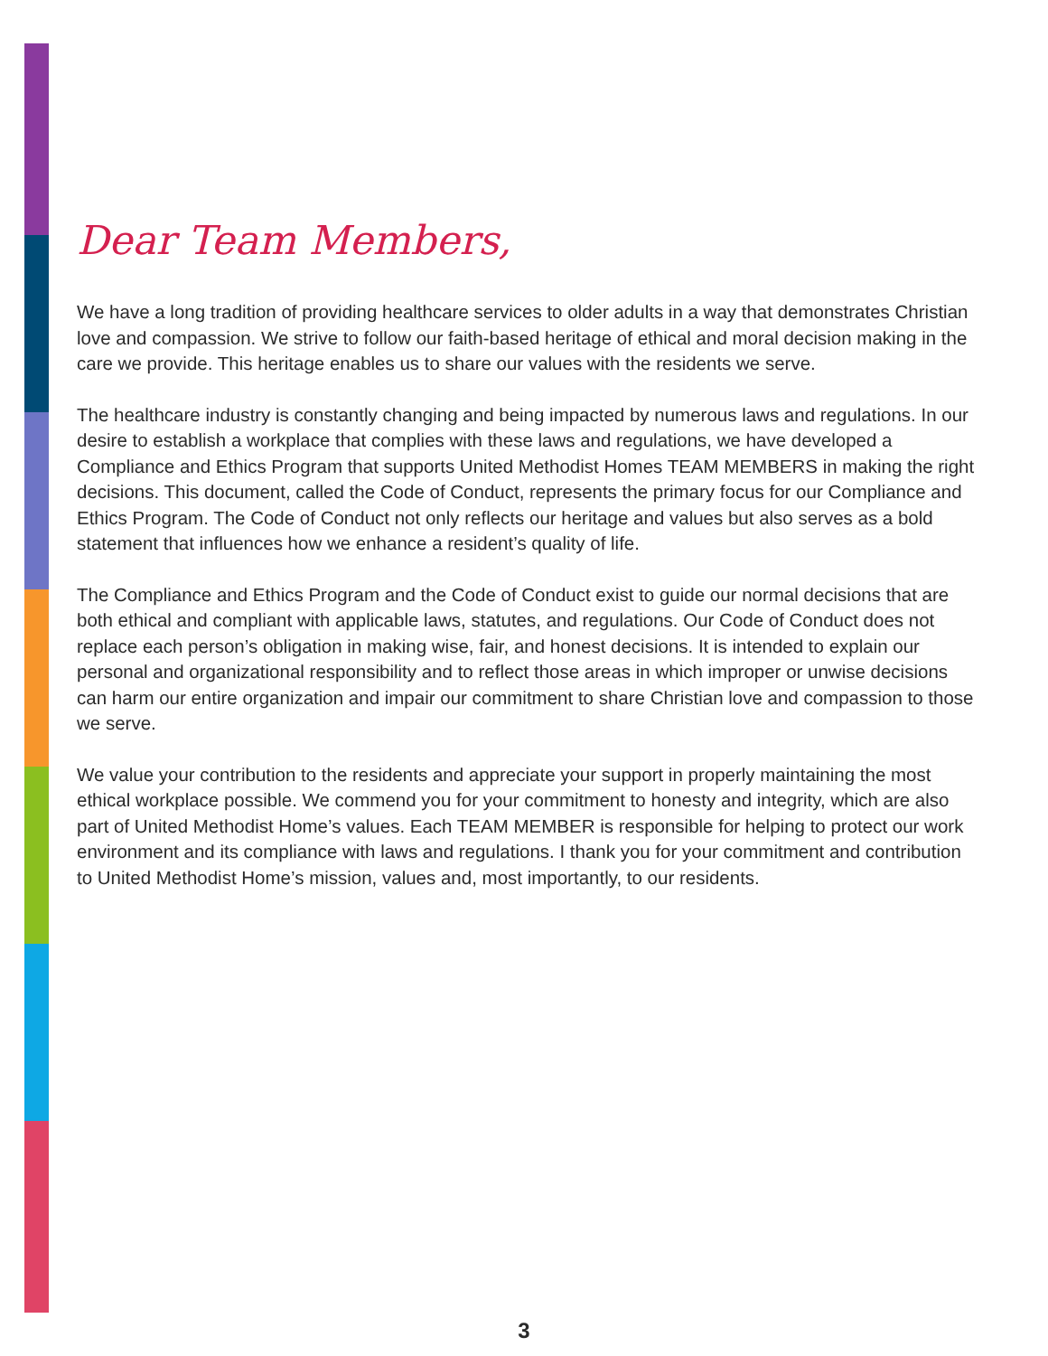Dear Team Members,
We have a long tradition of providing healthcare services to older adults in a way that demonstrates Christian love and compassion. We strive to follow our faith-based heritage of ethical and moral decision making in the care we provide. This heritage enables us to share our values with the residents we serve.
The healthcare industry is constantly changing and being impacted by numerous laws and regulations. In our desire to establish a workplace that complies with these laws and regulations, we have developed a Compliance and Ethics Program that supports United Methodist Homes TEAM MEMBERS in making the right decisions. This document, called the Code of Conduct, represents the primary focus for our Compliance and Ethics Program. The Code of Conduct not only reflects our heritage and values but also serves as a bold statement that influences how we enhance a resident’s quality of life.
The Compliance and Ethics Program and the Code of Conduct exist to guide our normal decisions that are both ethical and compliant with applicable laws, statutes, and regulations. Our Code of Conduct does not replace each person’s obligation in making wise, fair, and honest decisions. It is intended to explain our personal and organizational responsibility and to reflect those areas in which improper or unwise decisions can harm our entire organization and impair our commitment to share Christian love and compassion to those we serve.
We value your contribution to the residents and appreciate your support in properly maintaining the most ethical workplace possible. We commend you for your commitment to honesty and integrity, which are also part of United Methodist Home’s values. Each TEAM MEMBER is responsible for helping to protect our work environment and its compliance with laws and regulations. I thank you for your commitment and contribution to United Methodist Home’s mission, values and, most importantly, to our residents.
3